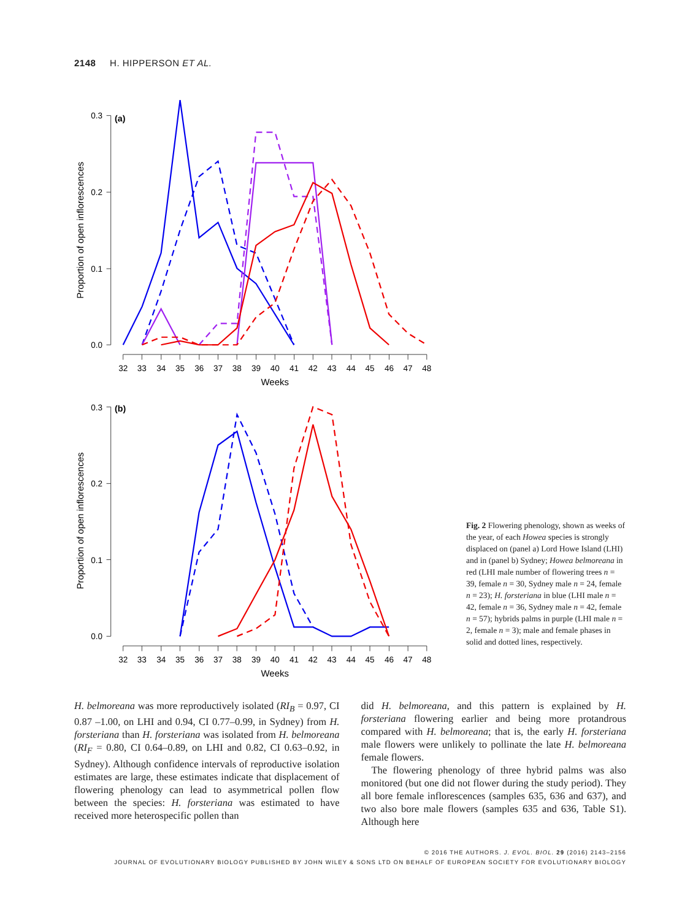2148 H. HIPPERSON ET AL.
0.3
0.2
0.1
0.0
(a)
32
33
34
35
36
37
38
39
40
41
42
43
44
45
46
47
48
Weeks
Proportion of open inflorescences
0.3
0.2
0.1
0.0
(b)
32
33
34
35
36
37
38
39
40
41
42
43
44
45
46
47
48
Weeks
Proportion of open inflorescences
Fig. 2 Flowering phenology, shown as weeks of the year, of each Howea species is strongly displaced on (panel a) Lord Howe Island (LHI) and in (panel b) Sydney; Howea belmoreana in red (LHI male number of flowering trees n = 39, female n = 30, Sydney male n = 24, female n = 23); H. forsteriana in blue (LHI male n = 42, female n = 36, Sydney male n = 42, female n = 57); hybrids palms in purple (LHI male n = 2, female n = 3); male and female phases in solid and dotted lines, respectively.
H. belmoreana was more reproductively isolated (RI<sub>B</sub> = 0.97, CI 0.87 –1.00, on LHI and 0.94, CI 0.77–0.99, in Sydney) from H. forsteriana than H. forsteriana was isolated from H. belmoreana (RI<sub>F</sub> = 0.80, CI 0.64–0.89, on LHI and 0.82, CI 0.63–0.92, in Sydney). Although confidence intervals of reproductive isolation estimates are large, these estimates indicate that displacement of flowering phenology can lead to asymmetrical pollen flow between the species: H. forsteriana was estimated to have received more heterospecific pollen than
did H. belmoreana, and this pattern is explained by H. forsteriana flowering earlier and being more protandrous compared with H. belmoreana; that is, the early H. forsteriana male flowers were unlikely to pollinate the late H. belmoreana female flowers.
The flowering phenology of three hybrid palms was also monitored (but one did not flower during the study period). They all bore female inflorescences (samples 635, 636 and 637), and two also bore male flowers (samples 635 and 636, Table S1). Although here
© 2016 THE AUTHORS. J. EVOL. BIOL. 29 (2016) 2143–2156
JOURNAL OF EVOLUTIONARY BIOLOGY PUBLISHED BY JOHN WILEY & SONS LTD ON BEHALF OF EUROPEAN SOCIETY FOR EVOLUTIONARY BIOLOGY